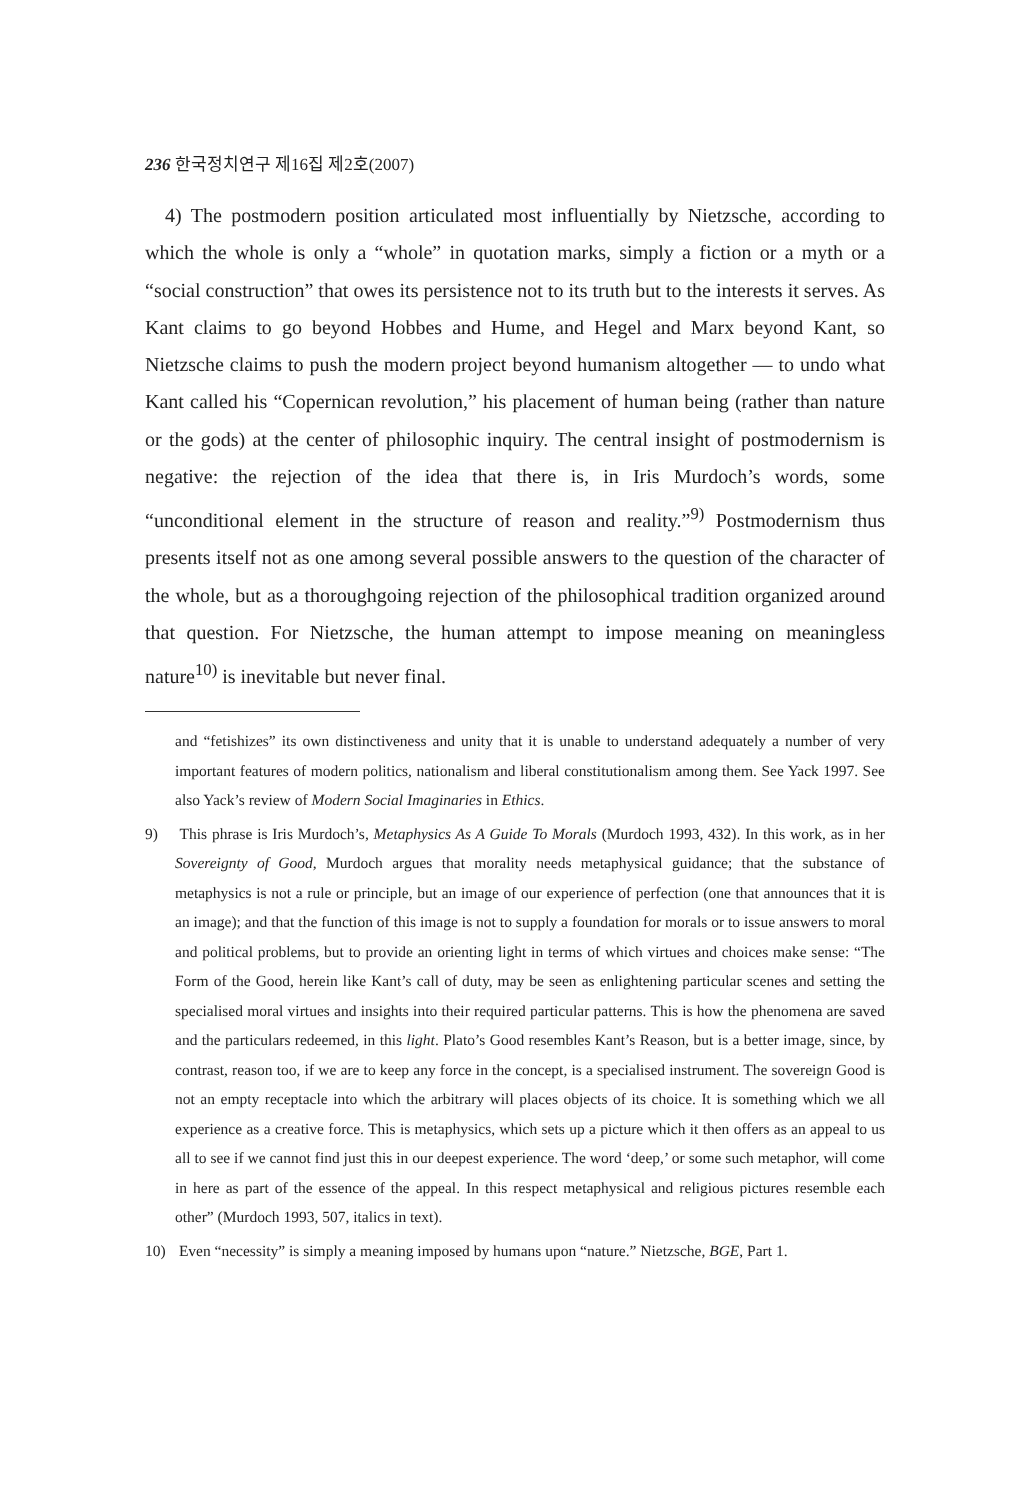236 한국정치연구 제16집 제2호(2007)
4) The postmodern position articulated most influentially by Nietzsche, according to which the whole is only a “whole” in quotation marks, simply a fiction or a myth or a “social construction” that owes its persistence not to its truth but to the interests it serves. As Kant claims to go beyond Hobbes and Hume, and Hegel and Marx beyond Kant, so Nietzsche claims to push the modern project beyond humanism altogether — to undo what Kant called his “Copernican revolution,” his placement of human being (rather than nature or the gods) at the center of philosophic inquiry. The central insight of postmodernism is negative: the rejection of the idea that there is, in Iris Murdoch’s words, some “unconditional element in the structure of reason and reality.”<sup>9)</sup> Postmodernism thus presents itself not as one among several possible answers to the question of the character of the whole, but as a thoroughgoing rejection of the philosophical tradition organized around that question. For Nietzsche, the human attempt to impose meaning on meaningless nature<sup>10)</sup> is inevitable but never final.
and “fetishizes” its own distinctiveness and unity that it is unable to understand adequately a number of very important features of modern politics, nationalism and liberal constitutionalism among them. See Yack 1997. See also Yack’s review of Modern Social Imaginaries in Ethics.
9) This phrase is Iris Murdoch’s, Metaphysics As A Guide To Morals (Murdoch 1993, 432). In this work, as in her Sovereignty of Good, Murdoch argues that morality needs metaphysical guidance; that the substance of metaphysics is not a rule or principle, but an image of our experience of perfection (one that announces that it is an image); and that the function of this image is not to supply a foundation for morals or to issue answers to moral and political problems, but to provide an orienting light in terms of which virtues and choices make sense: “The Form of the Good, herein like Kant’s call of duty, may be seen as enlightening particular scenes and setting the specialised moral virtues and insights into their required particular patterns. This is how the phenomena are saved and the particulars redeemed, in this light. Plato’s Good resembles Kant’s Reason, but is a better image, since, by contrast, reason too, if we are to keep any force in the concept, is a specialised instrument. The sovereign Good is not an empty receptacle into which the arbitrary will places objects of its choice. It is something which we all experience as a creative force. This is metaphysics, which sets up a picture which it then offers as an appeal to us all to see if we cannot find just this in our deepest experience. The word ‘deep,’ or some such metaphor, will come in here as part of the essence of the appeal. In this respect metaphysical and religious pictures resemble each other” (Murdoch 1993, 507, italics in text).
10) Even “necessity” is simply a meaning imposed by humans upon “nature.” Nietzsche, BGE, Part 1.